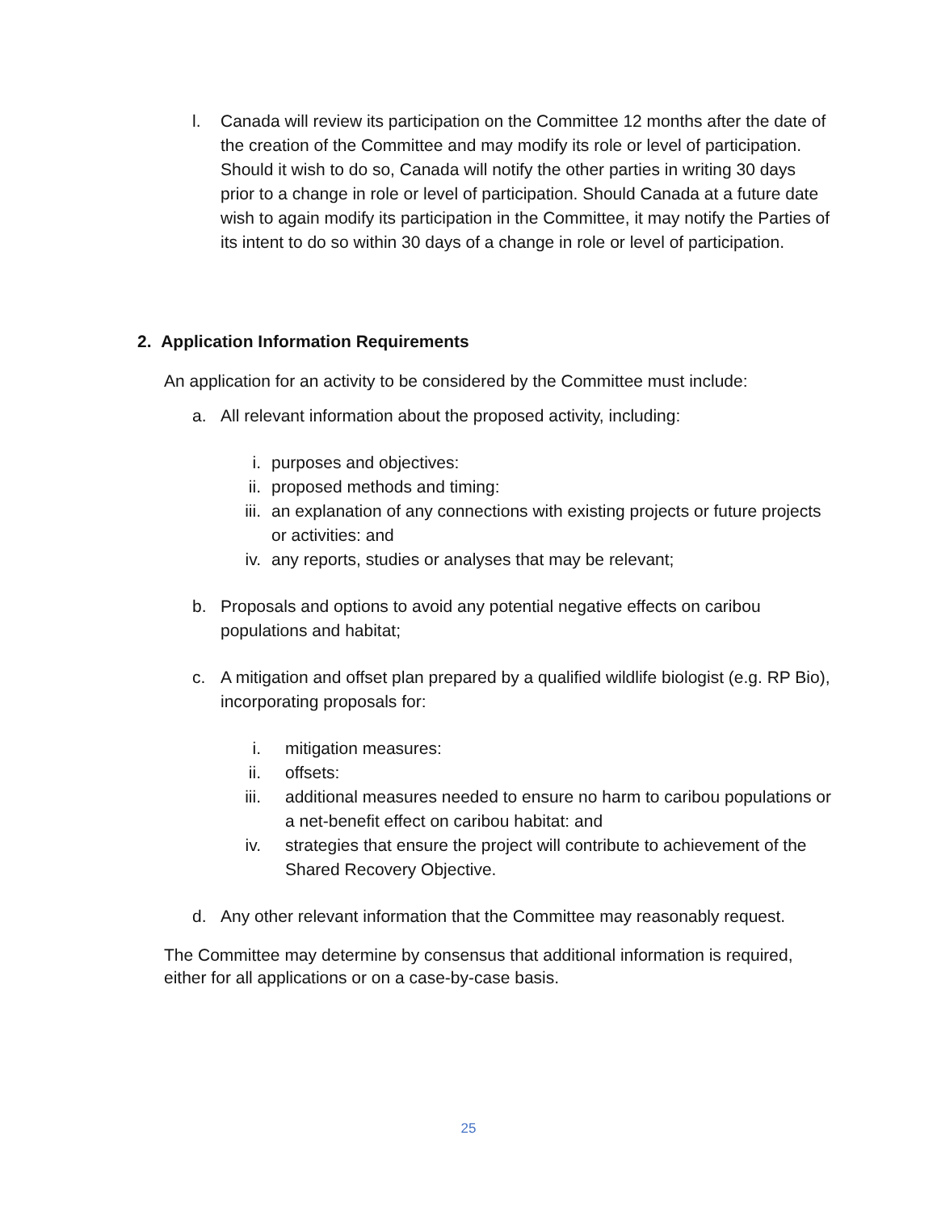l. Canada will review its participation on the Committee 12 months after the date of the creation of the Committee and may modify its role or level of participation. Should it wish to do so, Canada will notify the other parties in writing 30 days prior to a change in role or level of participation. Should Canada at a future date wish to again modify its participation in the Committee, it may notify the Parties of its intent to do so within 30 days of a change in role or level of participation.
2. Application Information Requirements
An application for an activity to be considered by the Committee must include:
a. All relevant information about the proposed activity, including:
i. purposes and objectives:
ii. proposed methods and timing:
iii. an explanation of any connections with existing projects or future projects or activities: and
iv. any reports, studies or analyses that may be relevant;
b. Proposals and options to avoid any potential negative effects on caribou populations and habitat;
c. A mitigation and offset plan prepared by a qualified wildlife biologist (e.g. RP Bio), incorporating proposals for:
i. mitigation measures:
ii. offsets:
iii. additional measures needed to ensure no harm to caribou populations or a net-benefit effect on caribou habitat: and
iv. strategies that ensure the project will contribute to achievement of the Shared Recovery Objective.
d. Any other relevant information that the Committee may reasonably request.
The Committee may determine by consensus that additional information is required, either for all applications or on a case-by-case basis.
25